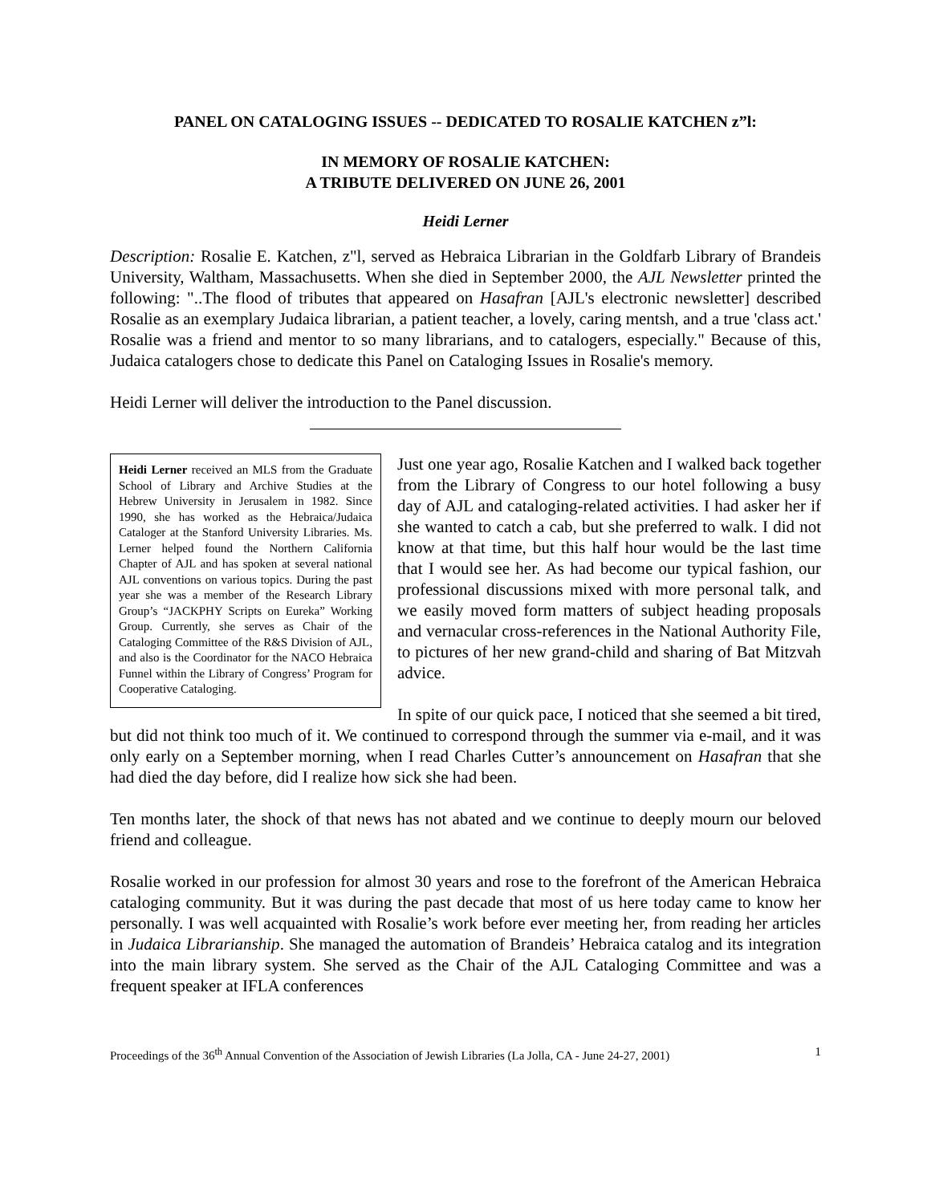PANEL ON CATALOGING ISSUES -- DEDICATED TO ROSALIE KATCHEN z”l:
IN MEMORY OF ROSALIE KATCHEN:
A TRIBUTE DELIVERED ON JUNE 26, 2001
Heidi Lerner
Description: Rosalie E. Katchen, z"l, served as Hebraica Librarian in the Goldfarb Library of Brandeis University, Waltham, Massachusetts. When she died in September 2000, the AJL Newsletter printed the following: "..The flood of tributes that appeared on Hasafran [AJL's electronic newsletter] described Rosalie as an exemplary Judaica librarian, a patient teacher, a lovely, caring mentsh, and a true 'class act.' Rosalie was a friend and mentor to so many librarians, and to catalogers, especially." Because of this, Judaica catalogers chose to dedicate this Panel on Cataloging Issues in Rosalie's memory.
Heidi Lerner will deliver the introduction to the Panel discussion.
Heidi Lerner received an MLS from the Graduate School of Library and Archive Studies at the Hebrew University in Jerusalem in 1982. Since 1990, she has worked as the Hebraica/Judaica Cataloger at the Stanford University Libraries. Ms. Lerner helped found the Northern California Chapter of AJL and has spoken at several national AJL conventions on various topics. During the past year she was a member of the Research Library Group’s “JACKPHY Scripts on Eureka” Working Group. Currently, she serves as Chair of the Cataloging Committee of the R&S Division of AJL, and also is the Coordinator for the NACO Hebraica Funnel within the Library of Congress’ Program for Cooperative Cataloging.
Just one year ago, Rosalie Katchen and I walked back together from the Library of Congress to our hotel following a busy day of AJL and cataloging-related activities. I had asker her if she wanted to catch a cab, but she preferred to walk. I did not know at that time, but this half hour would be the last time that I would see her. As had become our typical fashion, our professional discussions mixed with more personal talk, and we easily moved form matters of subject heading proposals and vernacular cross-references in the National Authority File, to pictures of her new grand-child and sharing of Bat Mitzvah advice.
In spite of our quick pace, I noticed that she seemed a bit tired, but did not think too much of it. We continued to correspond through the summer via e-mail, and it was only early on a September morning, when I read Charles Cutter’s announcement on Hasafran that she had died the day before, did I realize how sick she had been.
Ten months later, the shock of that news has not abated and we continue to deeply mourn our beloved friend and colleague.
Rosalie worked in our profession for almost 30 years and rose to the forefront of the American Hebraica cataloging community. But it was during the past decade that most of us here today came to know her personally. I was well acquainted with Rosalie’s work before ever meeting her, from reading her articles in Judaica Librarianship. She managed the automation of Brandeis’ Hebraica catalog and its integration into the main library system. She served as the Chair of the AJL Cataloging Committee and was a frequent speaker at IFLA conferences
Proceedings of the 36<sup>th</sup> Annual Convention of the Association of Jewish Libraries (La Jolla, CA - June 24-27, 2001) 1